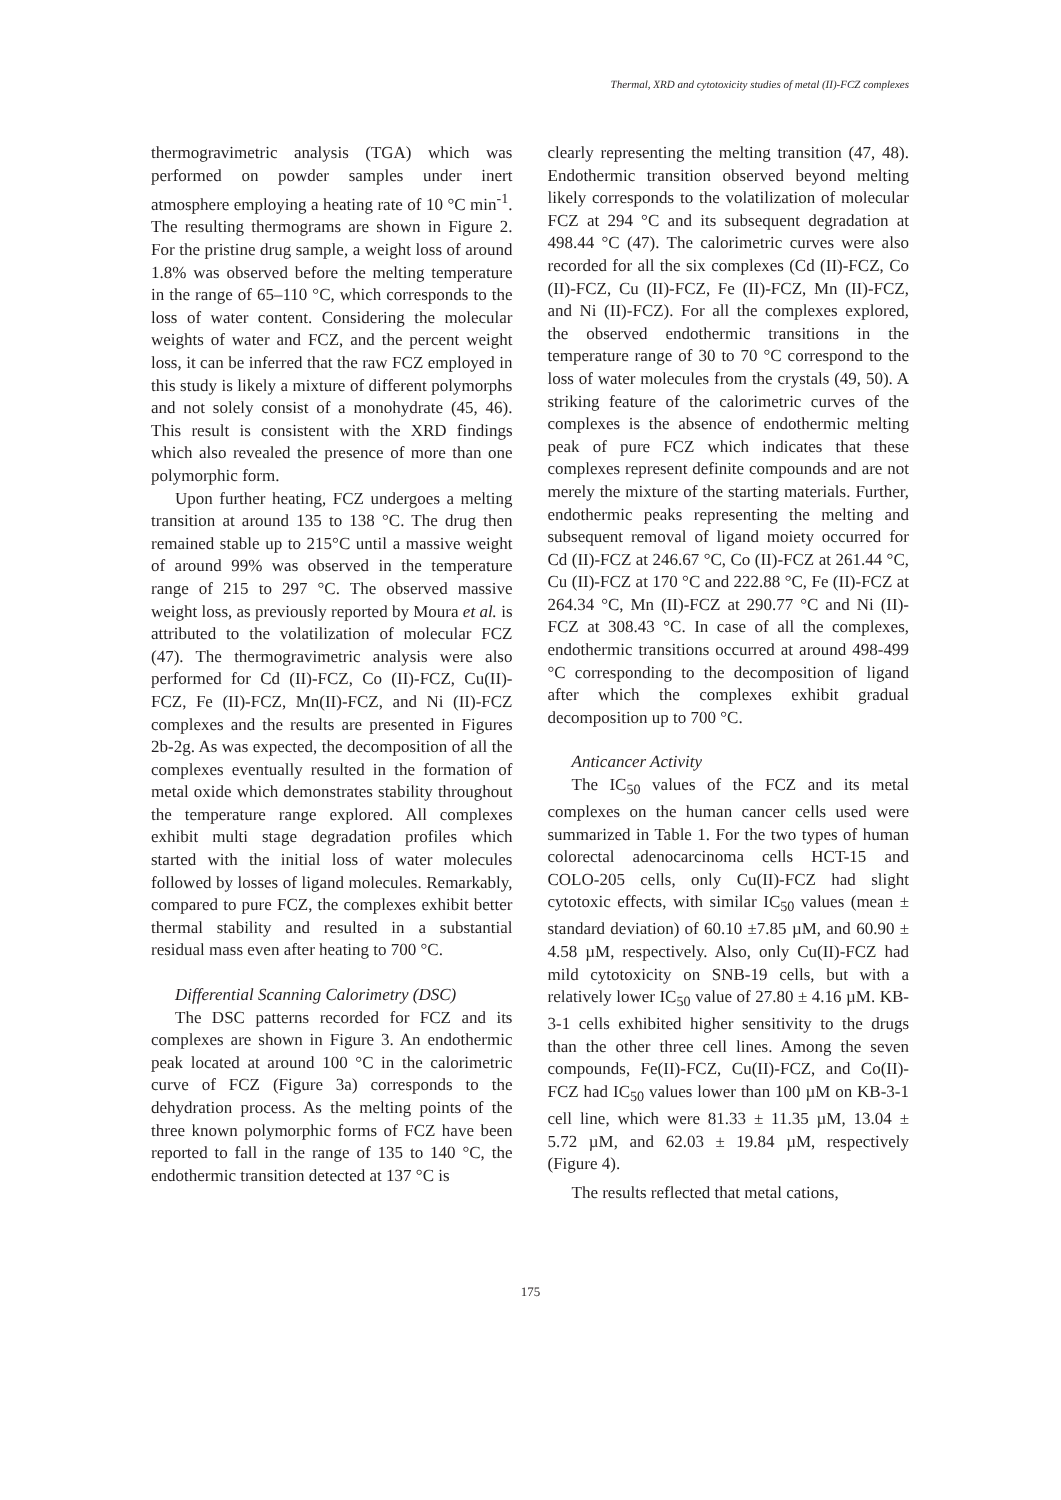Thermal, XRD and cytotoxicity studies of metal (II)-FCZ complexes
thermogravimetric analysis (TGA) which was performed on powder samples under inert atmosphere employing a heating rate of 10 °C min<sup>-1</sup>. The resulting thermograms are shown in Figure 2. For the pristine drug sample, a weight loss of around 1.8% was observed before the melting temperature in the range of 65–110 °C, which corresponds to the loss of water content. Considering the molecular weights of water and FCZ, and the percent weight loss, it can be inferred that the raw FCZ employed in this study is likely a mixture of different polymorphs and not solely consist of a monohydrate (45, 46). This result is consistent with the XRD findings which also revealed the presence of more than one polymorphic form.
Upon further heating, FCZ undergoes a melting transition at around 135 to 138 °C. The drug then remained stable up to 215°C until a massive weight of around 99% was observed in the temperature range of 215 to 297 °C. The observed massive weight loss, as previously reported by Moura et al. is attributed to the volatilization of molecular FCZ (47). The thermogravimetric analysis were also performed for Cd (II)-FCZ, Co (II)-FCZ, Cu(II)-FCZ, Fe (II)-FCZ, Mn(II)-FCZ, and Ni (II)-FCZ complexes and the results are presented in Figures 2b-2g. As was expected, the decomposition of all the complexes eventually resulted in the formation of metal oxide which demonstrates stability throughout the temperature range explored. All complexes exhibit multi stage degradation profiles which started with the initial loss of water molecules followed by losses of ligand molecules. Remarkably, compared to pure FCZ, the complexes exhibit better thermal stability and resulted in a substantial residual mass even after heating to 700 °C.
Differential Scanning Calorimetry (DSC)
The DSC patterns recorded for FCZ and its complexes are shown in Figure 3. An endothermic peak located at around 100 °C in the calorimetric curve of FCZ (Figure 3a) corresponds to the dehydration process. As the melting points of the three known polymorphic forms of FCZ have been reported to fall in the range of 135 to 140 °C, the endothermic transition detected at 137 °C is
clearly representing the melting transition (47, 48). Endothermic transition observed beyond melting likely corresponds to the volatilization of molecular FCZ at 294 °C and its subsequent degradation at 498.44 °C (47). The calorimetric curves were also recorded for all the six complexes (Cd (II)-FCZ, Co (II)-FCZ, Cu (II)-FCZ, Fe (II)-FCZ, Mn (II)-FCZ, and Ni (II)-FCZ). For all the complexes explored, the observed endothermic transitions in the temperature range of 30 to 70 °C correspond to the loss of water molecules from the crystals (49, 50). A striking feature of the calorimetric curves of the complexes is the absence of endothermic melting peak of pure FCZ which indicates that these complexes represent definite compounds and are not merely the mixture of the starting materials. Further, endothermic peaks representing the melting and subsequent removal of ligand moiety occurred for Cd (II)-FCZ at 246.67 °C, Co (II)-FCZ at 261.44 °C, Cu (II)-FCZ at 170 °C and 222.88 °C, Fe (II)-FCZ at 264.34 °C, Mn (II)-FCZ at 290.77 °C and Ni (II)-FCZ at 308.43 °C. In case of all the complexes, endothermic transitions occurred at around 498-499 °C corresponding to the decomposition of ligand after which the complexes exhibit gradual decomposition up to 700 °C.
Anticancer Activity
The IC<sub>50</sub> values of the FCZ and its metal complexes on the human cancer cells used were summarized in Table 1. For the two types of human colorectal adenocarcinoma cells HCT-15 and COLO-205 cells, only Cu(II)-FCZ had slight cytotoxic effects, with similar IC<sub>50</sub> values (mean ± standard deviation) of 60.10 ±7.85 µM, and 60.90 ± 4.58 µM, respectively. Also, only Cu(II)-FCZ had mild cytotoxicity on SNB-19 cells, but with a relatively lower IC<sub>50</sub> value of 27.80 ± 4.16 µM. KB-3-1 cells exhibited higher sensitivity to the drugs than the other three cell lines. Among the seven compounds, Fe(II)-FCZ, Cu(II)-FCZ, and Co(II)-FCZ had IC<sub>50</sub> values lower than 100 µM on KB-3-1 cell line, which were 81.33 ± 11.35 µM, 13.04 ± 5.72 µM, and 62.03 ± 19.84 µM, respectively (Figure 4).
The results reflected that metal cations,
175